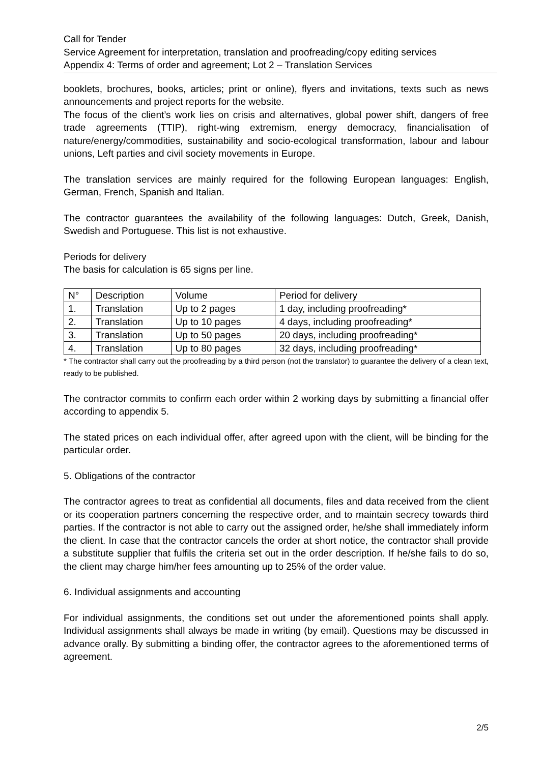Call for Tender
Service Agreement for interpretation, translation and proofreading/copy editing services
Appendix 4: Terms of order and agreement; Lot 2 – Translation Services
booklets, brochures, books, articles; print or online), flyers and invitations, texts such as news announcements and project reports for the website.
The focus of the client’s work lies on crisis and alternatives, global power shift, dangers of free trade agreements (TTIP), right-wing extremism, energy democracy, financialisation of nature/energy/commodities, sustainability and socio-ecological transformation, labour and labour unions, Left parties and civil society movements in Europe.
The translation services are mainly required for the following European languages: English, German, French, Spanish and Italian.
The contractor guarantees the availability of the following languages: Dutch, Greek, Danish, Swedish and Portuguese. This list is not exhaustive.
Periods for delivery
The basis for calculation is 65 signs per line.
| N° | Description | Volume | Period for delivery |
| --- | --- | --- | --- |
| 1. | Translation | Up to 2 pages | 1 day, including proofreading* |
| 2. | Translation | Up to 10 pages | 4 days, including proofreading* |
| 3. | Translation | Up to 50 pages | 20 days, including proofreading* |
| 4. | Translation | Up to 80 pages | 32 days, including proofreading* |
* The contractor shall carry out the proofreading by a third person (not the translator) to guarantee the delivery of a clean text, ready to be published.
The contractor commits to confirm each order within 2 working days by submitting a financial offer according to appendix 5.
The stated prices on each individual offer, after agreed upon with the client, will be binding for the particular order.
5. Obligations of the contractor
The contractor agrees to treat as confidential all documents, files and data received from the client or its cooperation partners concerning the respective order, and to maintain secrecy towards third parties. If the contractor is not able to carry out the assigned order, he/she shall immediately inform the client. In case that the contractor cancels the order at short notice, the contractor shall provide a substitute supplier that fulfils the criteria set out in the order description. If he/she fails to do so, the client may charge him/her fees amounting up to 25% of the order value.
6. Individual assignments and accounting
For individual assignments, the conditions set out under the aforementioned points shall apply. Individual assignments shall always be made in writing (by email). Questions may be discussed in advance orally. By submitting a binding offer, the contractor agrees to the aforementioned terms of agreement.
2/5